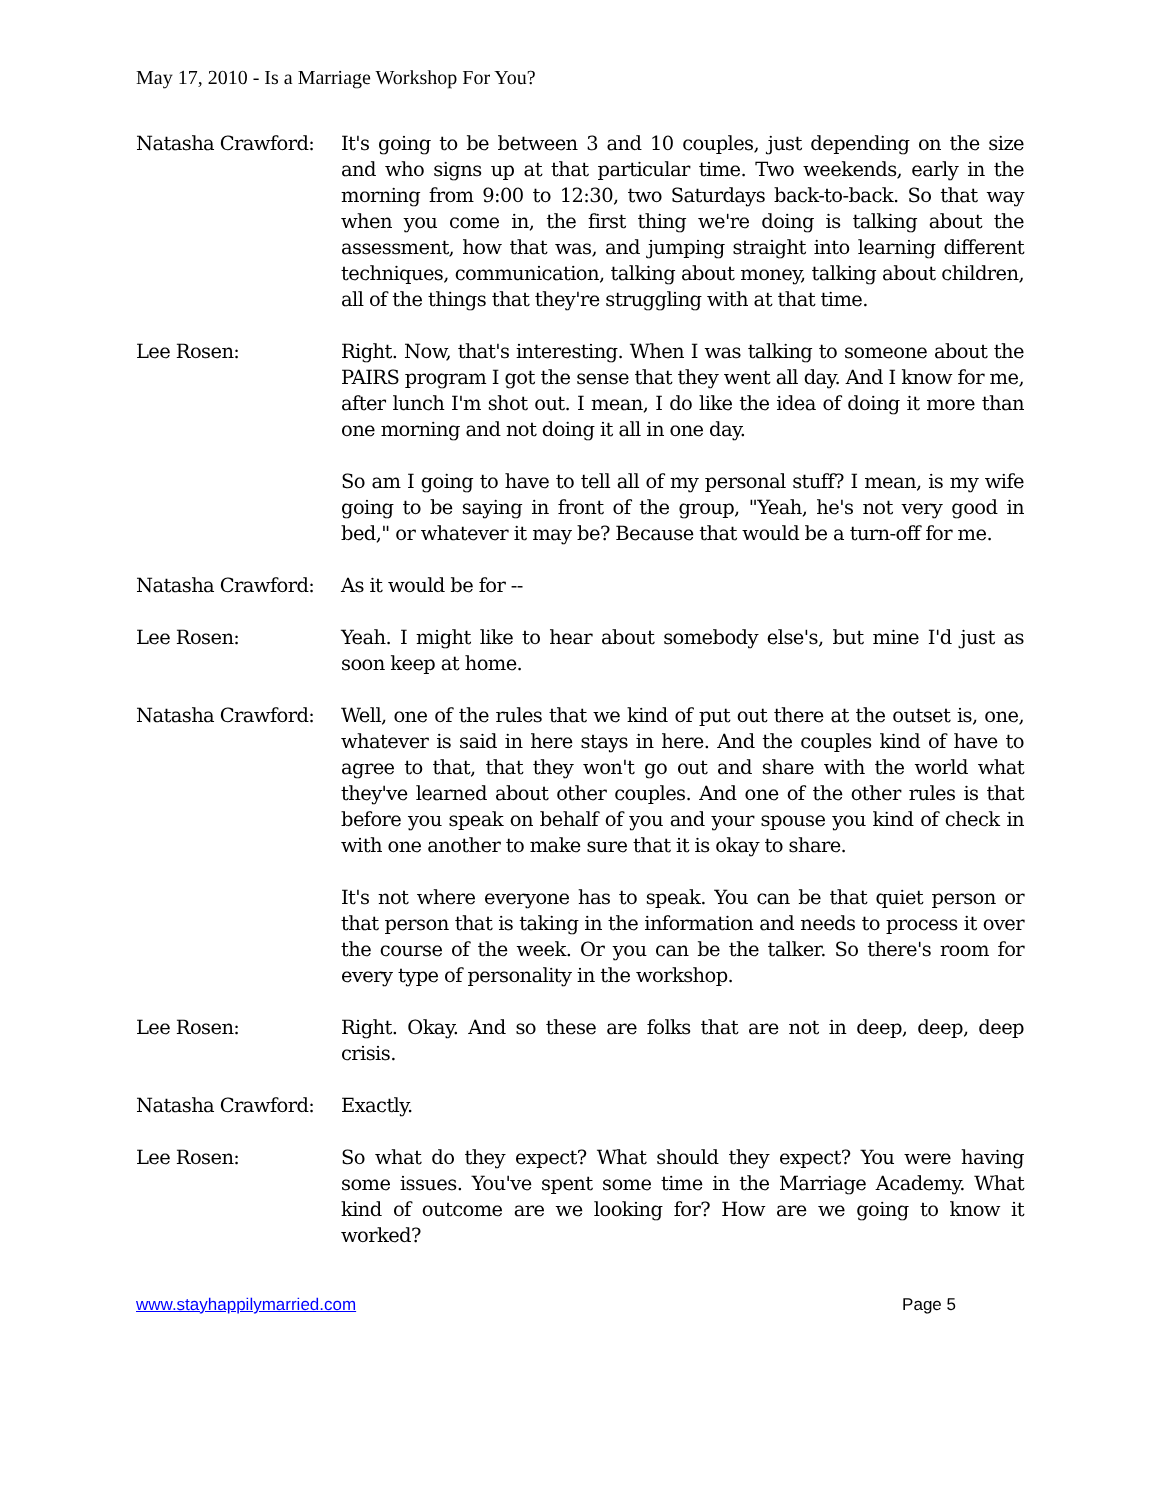May 17, 2010 - Is a Marriage Workshop For You?
Natasha Crawford: It's going to be between 3 and 10 couples, just depending on the size and who signs up at that particular time. Two weekends, early in the morning from 9:00 to 12:30, two Saturdays back-to-back. So that way when you come in, the first thing we're doing is talking about the assessment, how that was, and jumping straight into learning different techniques, communication, talking about money, talking about children, all of the things that they're struggling with at that time.
Lee Rosen: Right. Now, that's interesting. When I was talking to someone about the PAIRS program I got the sense that they went all day. And I know for me, after lunch I'm shot out. I mean, I do like the idea of doing it more than one morning and not doing it all in one day.
So am I going to have to tell all of my personal stuff? I mean, is my wife going to be saying in front of the group, "Yeah, he's not very good in bed," or whatever it may be? Because that would be a turn-off for me.
Natasha Crawford: As it would be for --
Lee Rosen: Yeah. I might like to hear about somebody else's, but mine I'd just as soon keep at home.
Natasha Crawford: Well, one of the rules that we kind of put out there at the outset is, one, whatever is said in here stays in here. And the couples kind of have to agree to that, that they won't go out and share with the world what they've learned about other couples. And one of the other rules is that before you speak on behalf of you and your spouse you kind of check in with one another to make sure that it is okay to share.
It's not where everyone has to speak. You can be that quiet person or that person that is taking in the information and needs to process it over the course of the week. Or you can be the talker. So there's room for every type of personality in the workshop.
Lee Rosen: Right. Okay. And so these are folks that are not in deep, deep, deep crisis.
Natasha Crawford: Exactly.
Lee Rosen: So what do they expect? What should they expect? You were having some issues. You've spent some time in the Marriage Academy. What kind of outcome are we looking for? How are we going to know it worked?
www.stayhappilymarried.com Page 5